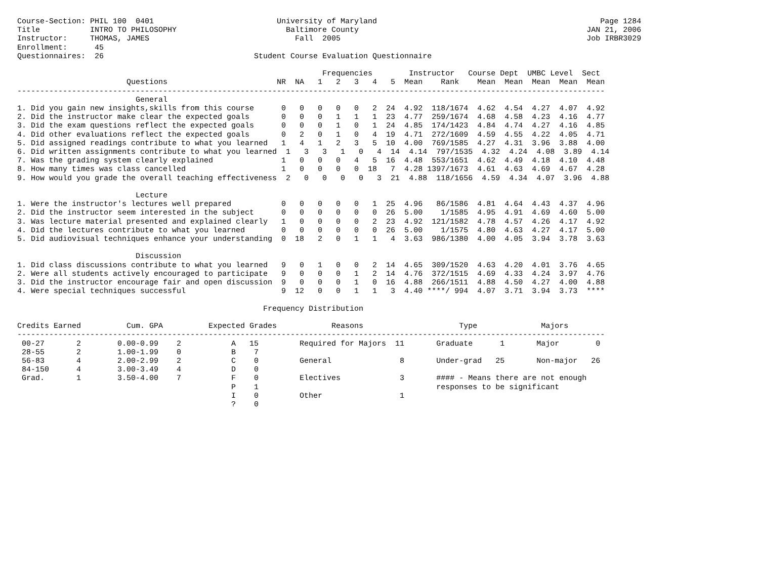Course-Section: PHIL 100  0401                           University of Maryland                                                 Page 1284
Title           INTRO TO PHILOSOPHY                        Baltimore County                                                  JAN 21, 2006
Instructor:     THOMAS, JAMES                                Fall  2005                                                      Job IRBR3029
Enrollment:      45
Questionnaires:  26                                 Student Course Evaluation Questionnaire

                                                                   Frequencies        Instructor   Course Dept  UMBC Level  Sect
                        Questions                        NR  NA   1   2   3   4   5  Mean    Rank    Mean  Mean  Mean  Mean  Mean
---------------------------------------------------------------------------------------------------------------------------------
                          General
1. Did you gain new insights,skills from this course      0   0   0   0   0   2  24  4.92  118/1674  4.62  4.54  4.27  4.07  4.92
2. Did the instructor make clear the expected goals       0   0   0   1   1   1  23  4.77  259/1674  4.68  4.58  4.23  4.16  4.77
3. Did the exam questions reflect the expected goals      0   0   0   1   0   1  24  4.85  174/1423  4.84  4.74  4.27  4.16  4.85
4. Did other evaluations reflect the expected goals       0   2   0   1   0   4  19  4.71  272/1609  4.59  4.55  4.22  4.05  4.71
5. Did assigned readings contribute to what you learned   1   4   1   2   3   5  10  4.00  769/1585  4.27  4.31  3.96  3.88  4.00
6. Did written assignments contribute to what you learned  1   3   3   1   0   4  14  4.14  797/1535  4.32  4.24  4.08  3.89  4.14
7. Was the grading system clearly explained               1   0   0   0   4   5  16  4.48  553/1651  4.62  4.49  4.18  4.10  4.48
8. How many times was class cancelled                     1   0   0   0   0  18   7  4.28 1397/1673  4.61  4.63  4.69  4.67  4.28
9. How would you grade the overall teaching effectiveness  2   0   0   0   0   3  21  4.88  118/1656  4.59  4.34  4.07  3.96  4.88

                          Lecture
1. Were the instructor's lectures well prepared           0   0   0   0   0   1  25  4.96   86/1586  4.81  4.64  4.43  4.37  4.96
2. Did the instructor seem interested in the subject      0   0   0   0   0   0  26  5.00    1/1585  4.95  4.91  4.69  4.60  5.00
3. Was lecture material presented and explained clearly   1   0   0   0   0   2  23  4.92  121/1582  4.78  4.57  4.26  4.17  4.92
4. Did the lectures contribute to what you learned        0   0   0   0   0   0  26  5.00    1/1575  4.80  4.63  4.27  4.17  5.00
5. Did audiovisual techniques enhance your understanding  0  18   2   0   1   1   4  3.63  986/1380  4.00  4.05  3.94  3.78  3.63

                          Discussion
1. Did class discussions contribute to what you learned   9   0   1   0   0   2  14  4.65  309/1520  4.63  4.20  4.01  3.76  4.65
2. Were all students actively encouraged to participate   9   0   0   0   1   2  14  4.76  372/1515  4.69  4.33  4.24  3.97  4.76
3. Did the instructor encourage fair and open discussion  9   0   0   0   1   0  16  4.88  266/1511  4.88  4.50  4.27  4.00  4.88
4. Were special techniques successful                     9  12   0   0   1   1   3  4.40 ****/ 994  4.07  3.71  3.94  3.73  ****

                                                      Frequency Distribution

Credits Earned          Cum. GPA          Expected Grades            Reasons                     Type              Majors
---------------------------------------------------------------------------------------------------------------------------------
 00-27       2        0.00-0.99    2           A   15         Required for Majors  11       Graduate      1       Major        0
 28-55       2        1.00-1.99    0           B    7
 56-83       4        2.00-2.99    2           C    0         General               8       Under-grad   25       Non-major   26
 84-150      4        3.00-3.49    4           D    0
 Grad.       1        3.50-4.00    7           F    0         Electives             3       #### - Means there are not enough
                                               P    1                                       responses to be significant
                                               I    0         Other                 1
                                               ?    0